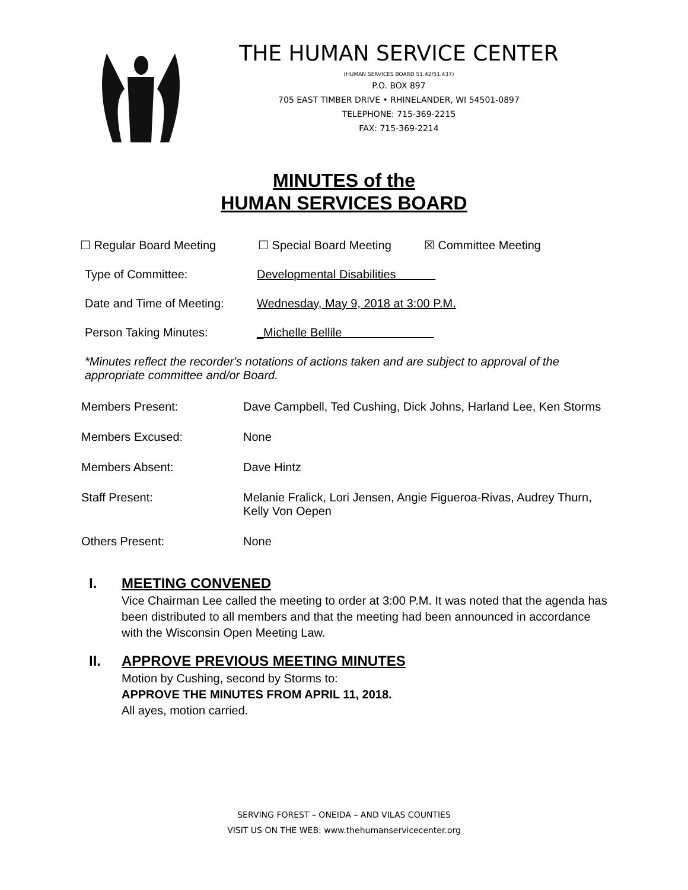THE HUMAN SERVICE CENTER
(HUMAN SERVICES BOARD 51.42/51.437)
P.O. BOX 897
705 EAST TIMBER DRIVE • RHINELANDER, WI 54501-0897
TELEPHONE: 715-369-2215
FAX: 715-369-2214
MINUTES of the
HUMAN SERVICES BOARD
☐ Regular Board Meeting ☐ Special Board Meeting ☒ Committee Meeting
Type of Committee: Developmental Disabilities
Date and Time of Meeting: Wednesday, May 9, 2018 at 3:00 P.M.
Person Taking Minutes: _Michelle Bellile
*Minutes reflect the recorder's notations of actions taken and are subject to approval of the appropriate committee and/or Board.
Members Present: Dave Campbell, Ted Cushing, Dick Johns, Harland Lee, Ken Storms
Members Excused: None
Members Absent: Dave Hintz
Staff Present: Melanie Fralick, Lori Jensen, Angie Figueroa-Rivas, Audrey Thurn, Kelly Von Oepen
Others Present: None
I. MEETING CONVENED
Vice Chairman Lee called the meeting to order at 3:00 P.M. It was noted that the agenda has been distributed to all members and that the meeting had been announced in accordance with the Wisconsin Open Meeting Law.
II. APPROVE PREVIOUS MEETING MINUTES
Motion by Cushing, second by Storms to:
APPROVE THE MINUTES FROM APRIL 11, 2018.
All ayes, motion carried.
SERVING FOREST – ONEIDA – AND VILAS COUNTIES
VISIT US ON THE WEB: www.thehumanservicecenter.org